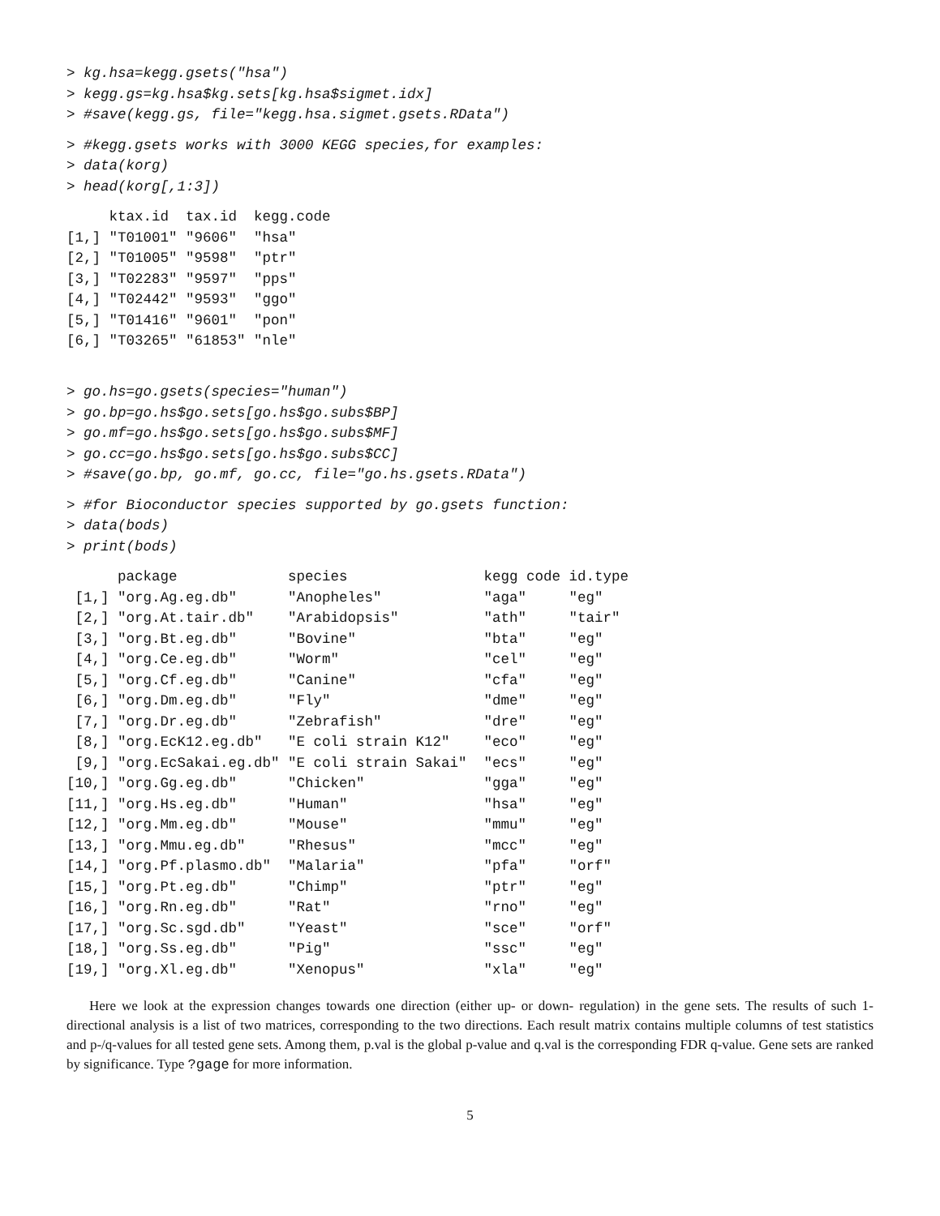> kg.hsa=kegg.gsets("hsa")
> kegg.gs=kg.hsa$kg.sets[kg.hsa$sigmet.idx]
> #save(kegg.gs, file="kegg.hsa.sigmet.gsets.RData")
> #kegg.gsets works with 3000 KEGG species,for examples:
> data(korg)
> head(korg[,1:3])
     ktax.id  tax.id  kegg.code
[1,] "T01001" "9606"  "hsa"
[2,] "T01005" "9598"  "ptr"
[3,] "T02283" "9597"  "pps"
[4,] "T02442" "9593"  "ggo"
[5,] "T01416" "9601"  "pon"
[6,] "T03265" "61853" "nle"
> go.hs=go.gsets(species="human")
> go.bp=go.hs$go.sets[go.hs$go.subs$BP]
> go.mf=go.hs$go.sets[go.hs$go.subs$MF]
> go.cc=go.hs$go.sets[go.hs$go.subs$CC]
> #save(go.bp, go.mf, go.cc, file="go.hs.gsets.RData")
> #for Bioconductor species supported by go.gsets function:
> data(bods)
> print(bods)
      package             species                kegg code id.type
 [1,] "org.Ag.eg.db"      "Anopheles"            "aga"     "eg"
 [2,] "org.At.tair.db"    "Arabidopsis"          "ath"     "tair"
 [3,] "org.Bt.eg.db"      "Bovine"               "bta"     "eg"
 [4,] "org.Ce.eg.db"      "Worm"                 "cel"     "eg"
 [5,] "org.Cf.eg.db"      "Canine"               "cfa"     "eg"
 [6,] "org.Dm.eg.db"      "Fly"                  "dme"     "eg"
 [7,] "org.Dr.eg.db"      "Zebrafish"            "dre"     "eg"
 [8,] "org.EcK12.eg.db"   "E coli strain K12"    "eco"     "eg"
 [9,] "org.EcSakai.eg.db" "E coli strain Sakai"  "ecs"     "eg"
[10,] "org.Gg.eg.db"      "Chicken"              "gga"     "eg"
[11,] "org.Hs.eg.db"      "Human"                "hsa"     "eg"
[12,] "org.Mm.eg.db"      "Mouse"                "mmu"     "eg"
[13,] "org.Mmu.eg.db"     "Rhesus"               "mcc"     "eg"
[14,] "org.Pf.plasmo.db"  "Malaria"              "pfa"     "orf"
[15,] "org.Pt.eg.db"      "Chimp"                "ptr"     "eg"
[16,] "org.Rn.eg.db"      "Rat"                  "rno"     "eg"
[17,] "org.Sc.sgd.db"     "Yeast"                "sce"     "orf"
[18,] "org.Ss.eg.db"      "Pig"                  "ssc"     "eg"
[19,] "org.Xl.eg.db"      "Xenopus"              "xla"     "eg"
Here we look at the expression changes towards one direction (either up- or down- regulation) in the gene sets. The results of such 1-directional analysis is a list of two matrices, corresponding to the two directions. Each result matrix contains multiple columns of test statistics and p-/q-values for all tested gene sets. Among them, p.val is the global p-value and q.val is the corresponding FDR q-value. Gene sets are ranked by significance. Type ?gage for more information.
5